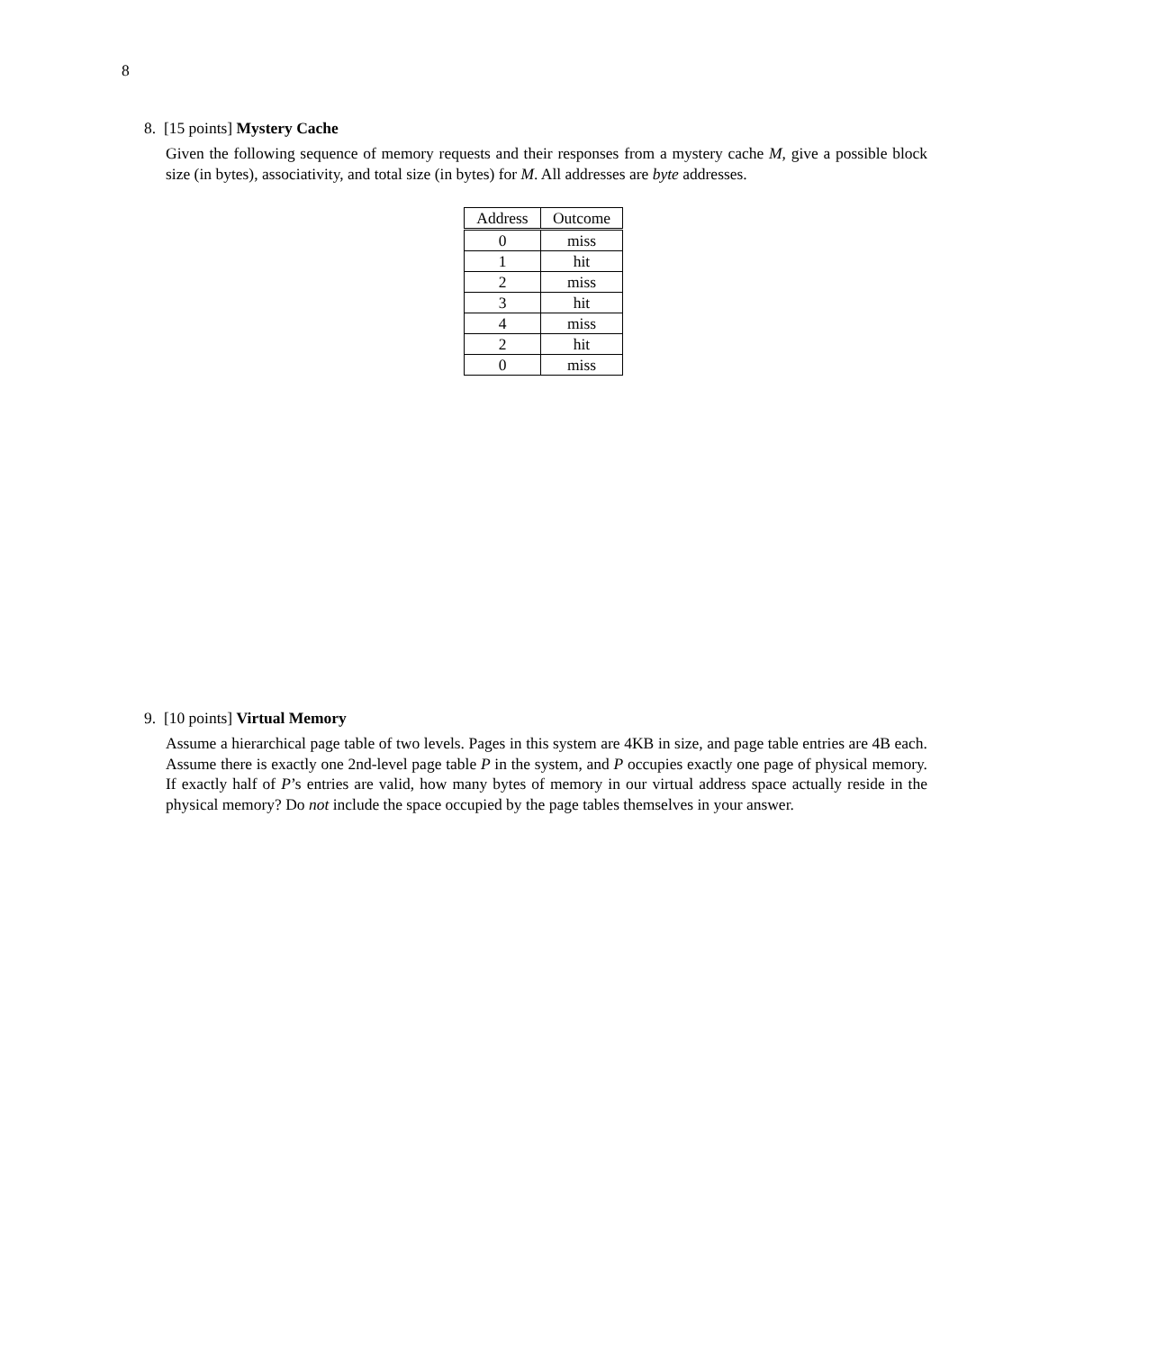8
8. [15 points] Mystery Cache
Given the following sequence of memory requests and their responses from a mystery cache M, give a possible block size (in bytes), associativity, and total size (in bytes) for M. All addresses are byte addresses.
| Address | Outcome |
| --- | --- |
| 0 | miss |
| 1 | hit |
| 2 | miss |
| 3 | hit |
| 4 | miss |
| 2 | hit |
| 0 | miss |
9. [10 points] Virtual Memory
Assume a hierarchical page table of two levels. Pages in this system are 4KB in size, and page table entries are 4B each. Assume there is exactly one 2nd-level page table P in the system, and P occupies exactly one page of physical memory. If exactly half of P’s entries are valid, how many bytes of memory in our virtual address space actually reside in the physical memory? Do not include the space occupied by the page tables themselves in your answer.